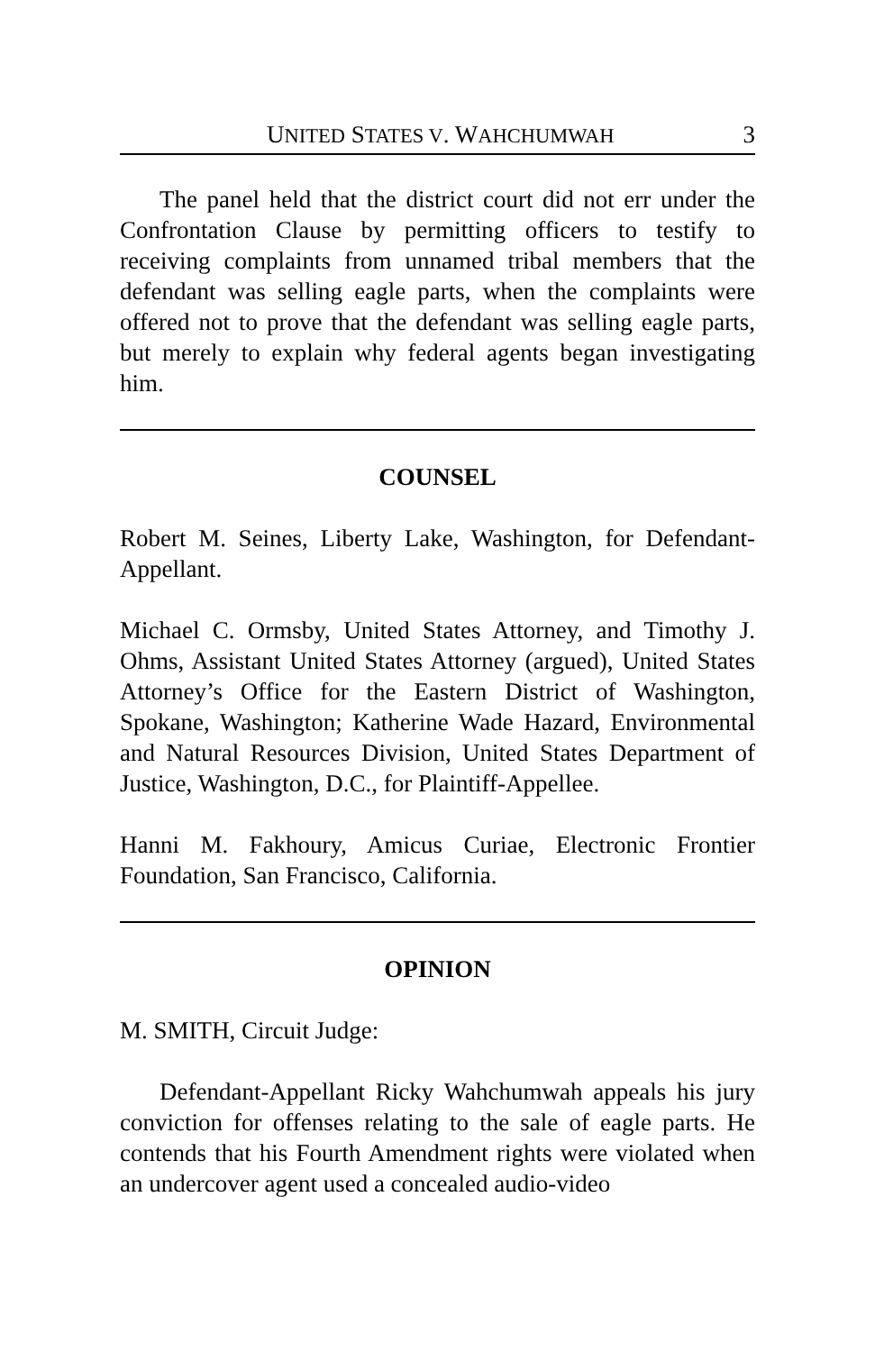UNITED STATES V. WAHCHUMWAH 3
The panel held that the district court did not err under the Confrontation Clause by permitting officers to testify to receiving complaints from unnamed tribal members that the defendant was selling eagle parts, when the complaints were offered not to prove that the defendant was selling eagle parts, but merely to explain why federal agents began investigating him.
COUNSEL
Robert M. Seines, Liberty Lake, Washington, for Defendant-Appellant.
Michael C. Ormsby, United States Attorney, and Timothy J. Ohms, Assistant United States Attorney (argued), United States Attorney’s Office for the Eastern District of Washington, Spokane, Washington; Katherine Wade Hazard, Environmental and Natural Resources Division, United States Department of Justice, Washington, D.C., for Plaintiff-Appellee.
Hanni M. Fakhoury, Amicus Curiae, Electronic Frontier Foundation, San Francisco, California.
OPINION
M. SMITH, Circuit Judge:
Defendant-Appellant Ricky Wahchumwah appeals his jury conviction for offenses relating to the sale of eagle parts. He contends that his Fourth Amendment rights were violated when an undercover agent used a concealed audio-video